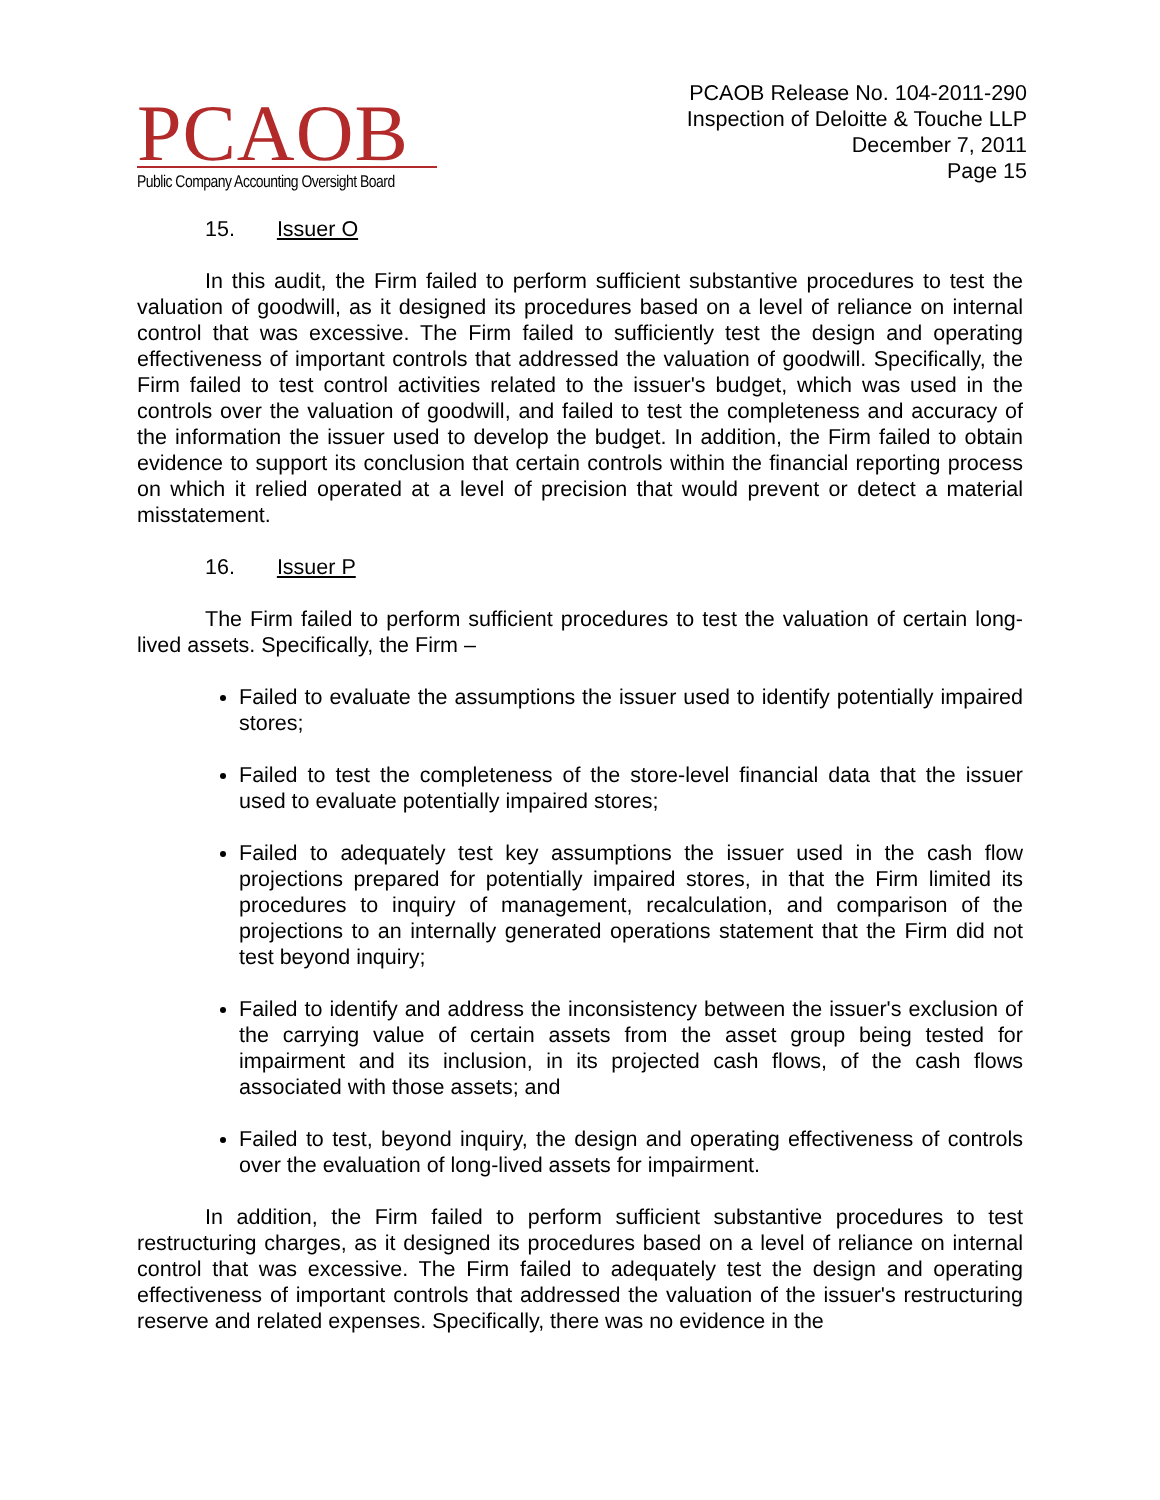PCAOB
Public Company Accounting Oversight Board
PCAOB Release No. 104-2011-290
Inspection of Deloitte & Touche LLP
December 7, 2011
Page 15
15. Issuer O
In this audit, the Firm failed to perform sufficient substantive procedures to test the valuation of goodwill, as it designed its procedures based on a level of reliance on internal control that was excessive. The Firm failed to sufficiently test the design and operating effectiveness of important controls that addressed the valuation of goodwill. Specifically, the Firm failed to test control activities related to the issuer's budget, which was used in the controls over the valuation of goodwill, and failed to test the completeness and accuracy of the information the issuer used to develop the budget. In addition, the Firm failed to obtain evidence to support its conclusion that certain controls within the financial reporting process on which it relied operated at a level of precision that would prevent or detect a material misstatement.
16. Issuer P
The Firm failed to perform sufficient procedures to test the valuation of certain long-lived assets. Specifically, the Firm –
Failed to evaluate the assumptions the issuer used to identify potentially impaired stores;
Failed to test the completeness of the store-level financial data that the issuer used to evaluate potentially impaired stores;
Failed to adequately test key assumptions the issuer used in the cash flow projections prepared for potentially impaired stores, in that the Firm limited its procedures to inquiry of management, recalculation, and comparison of the projections to an internally generated operations statement that the Firm did not test beyond inquiry;
Failed to identify and address the inconsistency between the issuer's exclusion of the carrying value of certain assets from the asset group being tested for impairment and its inclusion, in its projected cash flows, of the cash flows associated with those assets; and
Failed to test, beyond inquiry, the design and operating effectiveness of controls over the evaluation of long-lived assets for impairment.
In addition, the Firm failed to perform sufficient substantive procedures to test restructuring charges, as it designed its procedures based on a level of reliance on internal control that was excessive. The Firm failed to adequately test the design and operating effectiveness of important controls that addressed the valuation of the issuer's restructuring reserve and related expenses. Specifically, there was no evidence in the